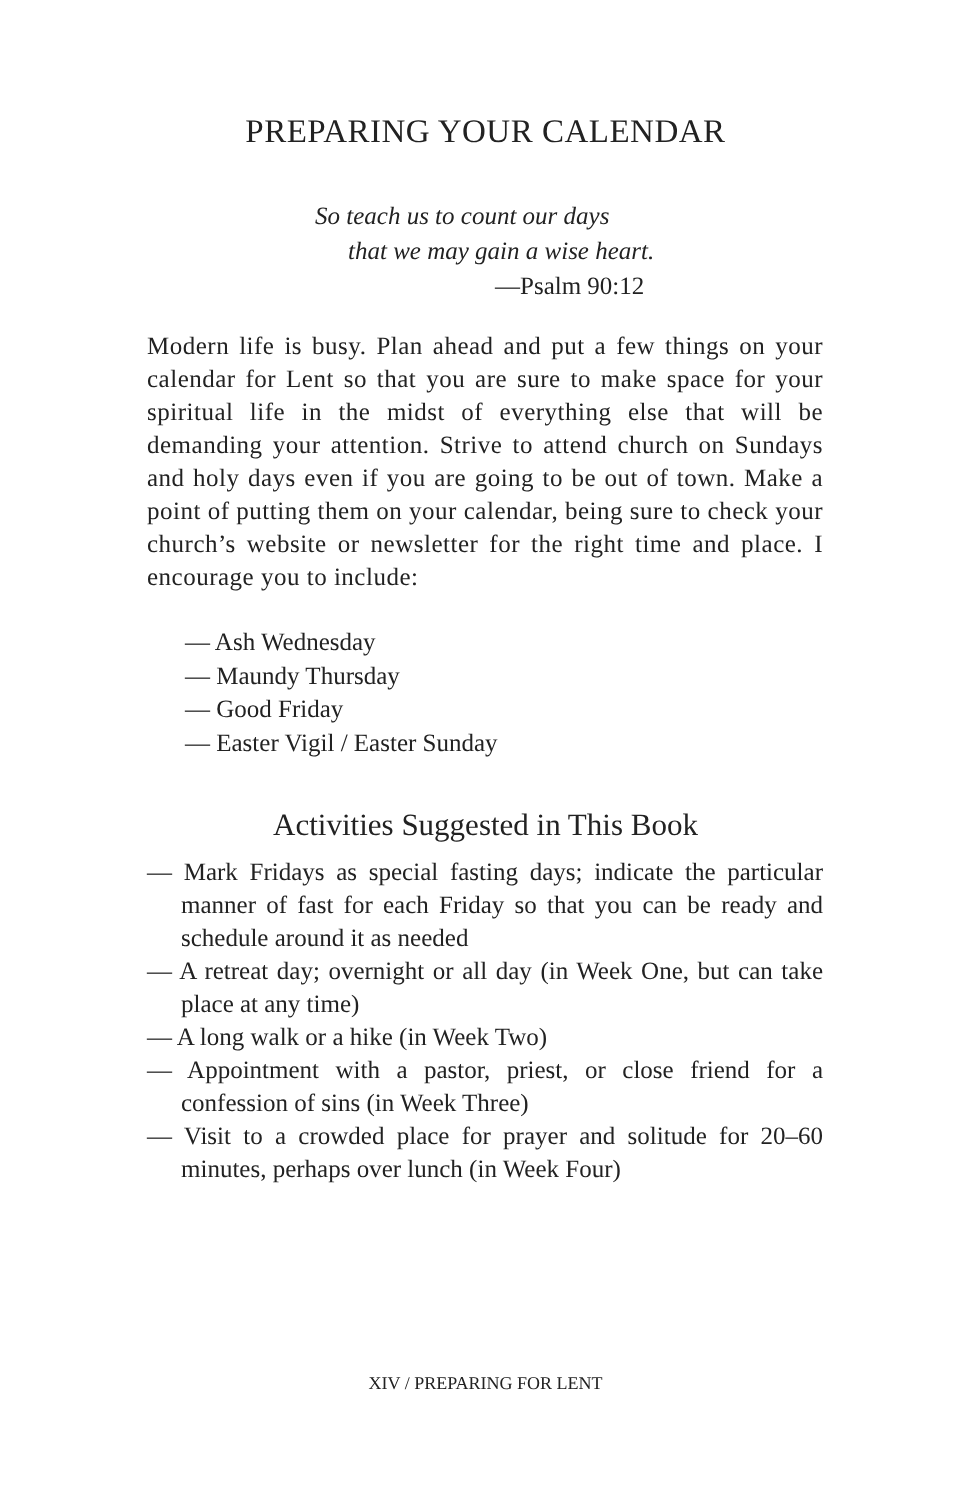PREPARING YOUR CALENDAR
So teach us to count our days
that we may gain a wise heart.
—Psalm 90:12
Modern life is busy. Plan ahead and put a few things on your calendar for Lent so that you are sure to make space for your spiritual life in the midst of everything else that will be demanding your attention. Strive to attend church on Sundays and holy days even if you are going to be out of town. Make a point of putting them on your calendar, being sure to check your church’s website or newsletter for the right time and place. I encourage you to include:
— Ash Wednesday
— Maundy Thursday
— Good Friday
— Easter Vigil / Easter Sunday
Activities Suggested in This Book
— Mark Fridays as special fasting days; indicate the particular manner of fast for each Friday so that you can be ready and schedule around it as needed
— A retreat day; overnight or all day (in Week One, but can take place at any time)
— A long walk or a hike (in Week Two)
— Appointment with a pastor, priest, or close friend for a confession of sins (in Week Three)
— Visit to a crowded place for prayer and solitude for 20–60 minutes, perhaps over lunch (in Week Four)
XIV / PREPARING FOR LENT